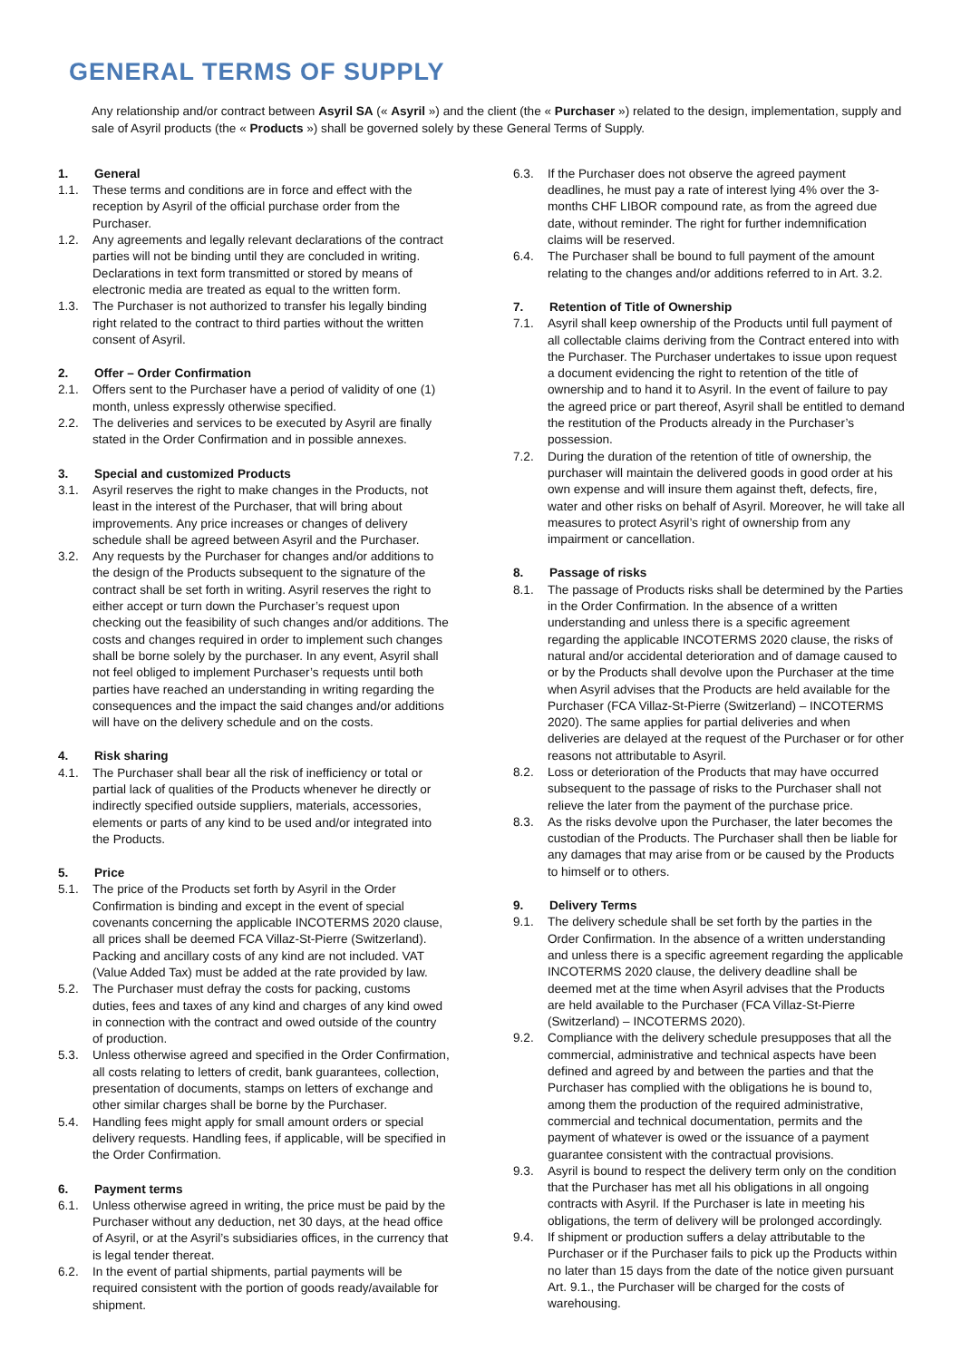GENERAL TERMS OF SUPPLY
Any relationship and/or contract between Asyril SA (« Asyril ») and the client (the « Purchaser ») related to the design, implementation, supply and sale of Asyril products (the « Products ») shall be governed solely by these General Terms of Supply.
1. General
1.1. These terms and conditions are in force and effect with the reception by Asyril of the official purchase order from the Purchaser.
1.2. Any agreements and legally relevant declarations of the contract parties will not be binding until they are concluded in writing. Declarations in text form transmitted or stored by means of electronic media are treated as equal to the written form.
1.3. The Purchaser is not authorized to transfer his legally binding right related to the contract to third parties without the written consent of Asyril.
2. Offer – Order Confirmation
2.1. Offers sent to the Purchaser have a period of validity of one (1) month, unless expressly otherwise specified.
2.2. The deliveries and services to be executed by Asyril are finally stated in the Order Confirmation and in possible annexes.
3. Special and customized Products
3.1. Asyril reserves the right to make changes in the Products, not least in the interest of the Purchaser, that will bring about improvements. Any price increases or changes of delivery schedule shall be agreed between Asyril and the Purchaser.
3.2. Any requests by the Purchaser for changes and/or additions to the design of the Products subsequent to the signature of the contract shall be set forth in writing. Asyril reserves the right to either accept or turn down the Purchaser’s request upon checking out the feasibility of such changes and/or additions. The costs and changes required in order to implement such changes shall be borne solely by the purchaser. In any event, Asyril shall not feel obliged to implement Purchaser’s requests until both parties have reached an understanding in writing regarding the consequences and the impact the said changes and/or additions will have on the delivery schedule and on the costs.
4. Risk sharing
4.1. The Purchaser shall bear all the risk of inefficiency or total or partial lack of qualities of the Products whenever he directly or indirectly specified outside suppliers, materials, accessories, elements or parts of any kind to be used and/or integrated into the Products.
5. Price
5.1. The price of the Products set forth by Asyril in the Order Confirmation is binding and except in the event of special covenants concerning the applicable INCOTERMS 2020 clause, all prices shall be deemed FCA Villaz-St-Pierre (Switzerland). Packing and ancillary costs of any kind are not included. VAT (Value Added Tax) must be added at the rate provided by law.
5.2. The Purchaser must defray the costs for packing, customs duties, fees and taxes of any kind and charges of any kind owed in connection with the contract and owed outside of the country of production.
5.3. Unless otherwise agreed and specified in the Order Confirmation, all costs relating to letters of credit, bank guarantees, collection, presentation of documents, stamps on letters of exchange and other similar charges shall be borne by the Purchaser.
5.4. Handling fees might apply for small amount orders or special delivery requests. Handling fees, if applicable, will be specified in the Order Confirmation.
6. Payment terms
6.1. Unless otherwise agreed in writing, the price must be paid by the Purchaser without any deduction, net 30 days, at the head office of Asyril, or at the Asyril’s subsidiaries offices, in the currency that is legal tender thereat.
6.2. In the event of partial shipments, partial payments will be required consistent with the portion of goods ready/available for shipment.
6.3. If the Purchaser does not observe the agreed payment deadlines, he must pay a rate of interest lying 4% over the 3-months CHF LIBOR compound rate, as from the agreed due date, without reminder. The right for further indemnification claims will be reserved.
6.4. The Purchaser shall be bound to full payment of the amount relating to the changes and/or additions referred to in Art. 3.2.
7. Retention of Title of Ownership
7.1. Asyril shall keep ownership of the Products until full payment of all collectable claims deriving from the Contract entered into with the Purchaser. The Purchaser undertakes to issue upon request a document evidencing the right to retention of the title of ownership and to hand it to Asyril. In the event of failure to pay the agreed price or part thereof, Asyril shall be entitled to demand the restitution of the Products already in the Purchaser’s possession.
7.2. During the duration of the retention of title of ownership, the purchaser will maintain the delivered goods in good order at his own expense and will insure them against theft, defects, fire, water and other risks on behalf of Asyril. Moreover, he will take all measures to protect Asyril’s right of ownership from any impairment or cancellation.
8. Passage of risks
8.1. The passage of Products risks shall be determined by the Parties in the Order Confirmation. In the absence of a written understanding and unless there is a specific agreement regarding the applicable INCOTERMS 2020 clause, the risks of natural and/or accidental deterioration and of damage caused to or by the Products shall devolve upon the Purchaser at the time when Asyril advises that the Products are held available for the Purchaser (FCA Villaz-St-Pierre (Switzerland) – INCOTERMS 2020). The same applies for partial deliveries and when deliveries are delayed at the request of the Purchaser or for other reasons not attributable to Asyril.
8.2. Loss or deterioration of the Products that may have occurred subsequent to the passage of risks to the Purchaser shall not relieve the later from the payment of the purchase price.
8.3. As the risks devolve upon the Purchaser, the later becomes the custodian of the Products. The Purchaser shall then be liable for any damages that may arise from or be caused by the Products to himself or to others.
9. Delivery Terms
9.1. The delivery schedule shall be set forth by the parties in the Order Confirmation. In the absence of a written understanding and unless there is a specific agreement regarding the applicable INCOTERMS 2020 clause, the delivery deadline shall be deemed met at the time when Asyril advises that the Products are held available to the Purchaser (FCA Villaz-St-Pierre (Switzerland) – INCOTERMS 2020).
9.2. Compliance with the delivery schedule presupposes that all the commercial, administrative and technical aspects have been defined and agreed by and between the parties and that the Purchaser has complied with the obligations he is bound to, among them the production of the required administrative, commercial and technical documentation, permits and the payment of whatever is owed or the issuance of a payment guarantee consistent with the contractual provisions.
9.3. Asyril is bound to respect the delivery term only on the condition that the Purchaser has met all his obligations in all ongoing contracts with Asyril. If the Purchaser is late in meeting his obligations, the term of delivery will be prolonged accordingly.
9.4. If shipment or production suffers a delay attributable to the Purchaser or if the Purchaser fails to pick up the Products within no later than 15 days from the date of the notice given pursuant Art. 9.1., the Purchaser will be charged for the costs of warehousing.